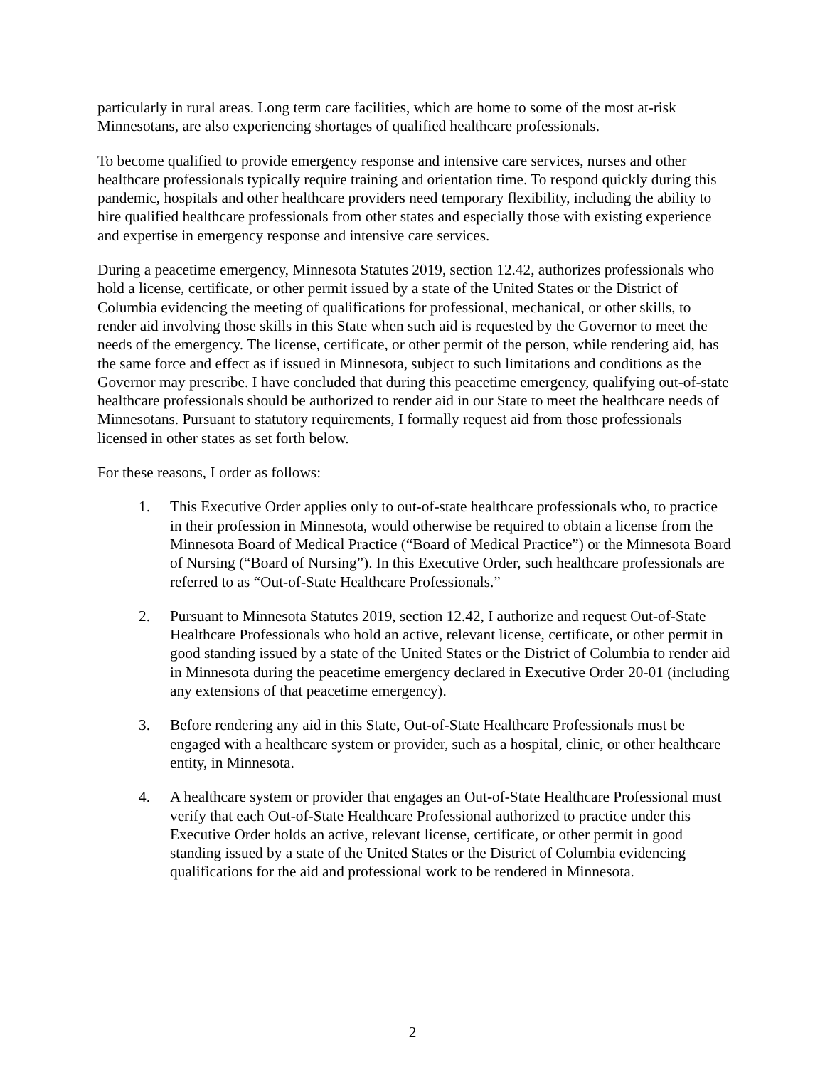particularly in rural areas. Long term care facilities, which are home to some of the most at-risk Minnesotans, are also experiencing shortages of qualified healthcare professionals.
To become qualified to provide emergency response and intensive care services, nurses and other healthcare professionals typically require training and orientation time. To respond quickly during this pandemic, hospitals and other healthcare providers need temporary flexibility, including the ability to hire qualified healthcare professionals from other states and especially those with existing experience and expertise in emergency response and intensive care services.
During a peacetime emergency, Minnesota Statutes 2019, section 12.42, authorizes professionals who hold a license, certificate, or other permit issued by a state of the United States or the District of Columbia evidencing the meeting of qualifications for professional, mechanical, or other skills, to render aid involving those skills in this State when such aid is requested by the Governor to meet the needs of the emergency. The license, certificate, or other permit of the person, while rendering aid, has the same force and effect as if issued in Minnesota, subject to such limitations and conditions as the Governor may prescribe. I have concluded that during this peacetime emergency, qualifying out-of-state healthcare professionals should be authorized to render aid in our State to meet the healthcare needs of Minnesotans. Pursuant to statutory requirements, I formally request aid from those professionals licensed in other states as set forth below.
For these reasons, I order as follows:
1. This Executive Order applies only to out-of-state healthcare professionals who, to practice in their profession in Minnesota, would otherwise be required to obtain a license from the Minnesota Board of Medical Practice (“Board of Medical Practice”) or the Minnesota Board of Nursing (“Board of Nursing”). In this Executive Order, such healthcare professionals are referred to as “Out-of-State Healthcare Professionals.”
2. Pursuant to Minnesota Statutes 2019, section 12.42, I authorize and request Out-of-State Healthcare Professionals who hold an active, relevant license, certificate, or other permit in good standing issued by a state of the United States or the District of Columbia to render aid in Minnesota during the peacetime emergency declared in Executive Order 20-01 (including any extensions of that peacetime emergency).
3. Before rendering any aid in this State, Out-of-State Healthcare Professionals must be engaged with a healthcare system or provider, such as a hospital, clinic, or other healthcare entity, in Minnesota.
4. A healthcare system or provider that engages an Out-of-State Healthcare Professional must verify that each Out-of-State Healthcare Professional authorized to practice under this Executive Order holds an active, relevant license, certificate, or other permit in good standing issued by a state of the United States or the District of Columbia evidencing qualifications for the aid and professional work to be rendered in Minnesota.
2